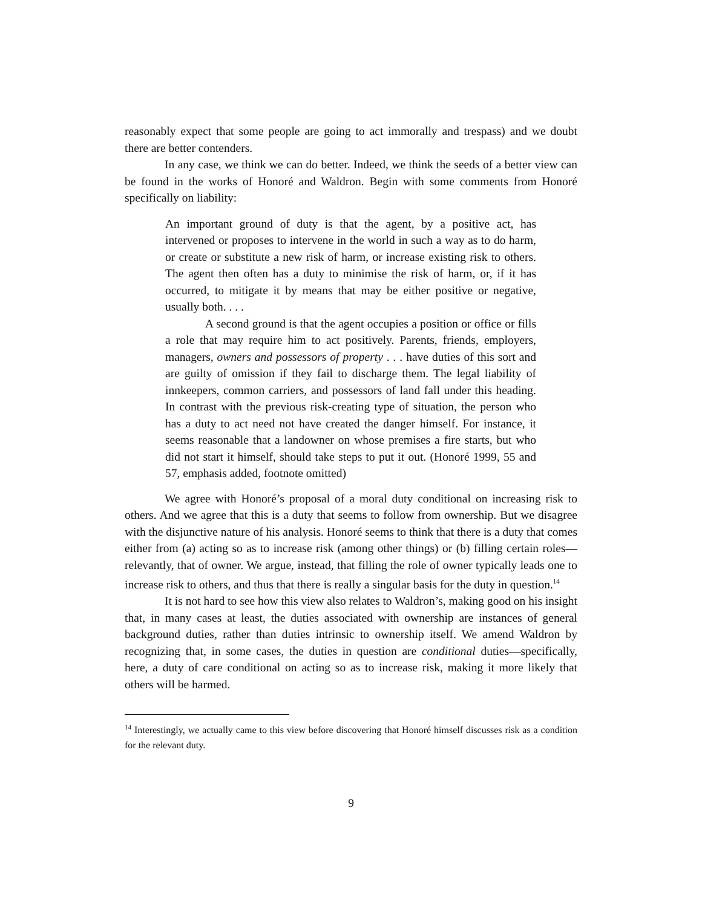reasonably expect that some people are going to act immorally and trespass) and we doubt there are better contenders.
In any case, we think we can do better. Indeed, we think the seeds of a better view can be found in the works of Honoré and Waldron. Begin with some comments from Honoré specifically on liability:
An important ground of duty is that the agent, by a positive act, has intervened or proposes to intervene in the world in such a way as to do harm, or create or substitute a new risk of harm, or increase existing risk to others. The agent then often has a duty to minimise the risk of harm, or, if it has occurred, to mitigate it by means that may be either positive or negative, usually both. . . .
A second ground is that the agent occupies a position or office or fills a role that may require him to act positively. Parents, friends, employers, managers, owners and possessors of property . . . have duties of this sort and are guilty of omission if they fail to discharge them. The legal liability of innkeepers, common carriers, and possessors of land fall under this heading. In contrast with the previous risk-creating type of situation, the person who has a duty to act need not have created the danger himself. For instance, it seems reasonable that a landowner on whose premises a fire starts, but who did not start it himself, should take steps to put it out. (Honoré 1999, 55 and 57, emphasis added, footnote omitted)
We agree with Honoré’s proposal of a moral duty conditional on increasing risk to others. And we agree that this is a duty that seems to follow from ownership. But we disagree with the disjunctive nature of his analysis. Honoré seems to think that there is a duty that comes either from (a) acting so as to increase risk (among other things) or (b) filling certain roles—relevantly, that of owner. We argue, instead, that filling the role of owner typically leads one to increase risk to others, and thus that there is really a singular basis for the duty in question.<sup>14</sup>
It is not hard to see how this view also relates to Waldron’s, making good on his insight that, in many cases at least, the duties associated with ownership are instances of general background duties, rather than duties intrinsic to ownership itself. We amend Waldron by recognizing that, in some cases, the duties in question are conditional duties—specifically, here, a duty of care conditional on acting so as to increase risk, making it more likely that others will be harmed.
<sup>14</sup> Interestingly, we actually came to this view before discovering that Honoré himself discusses risk as a condition for the relevant duty.
9